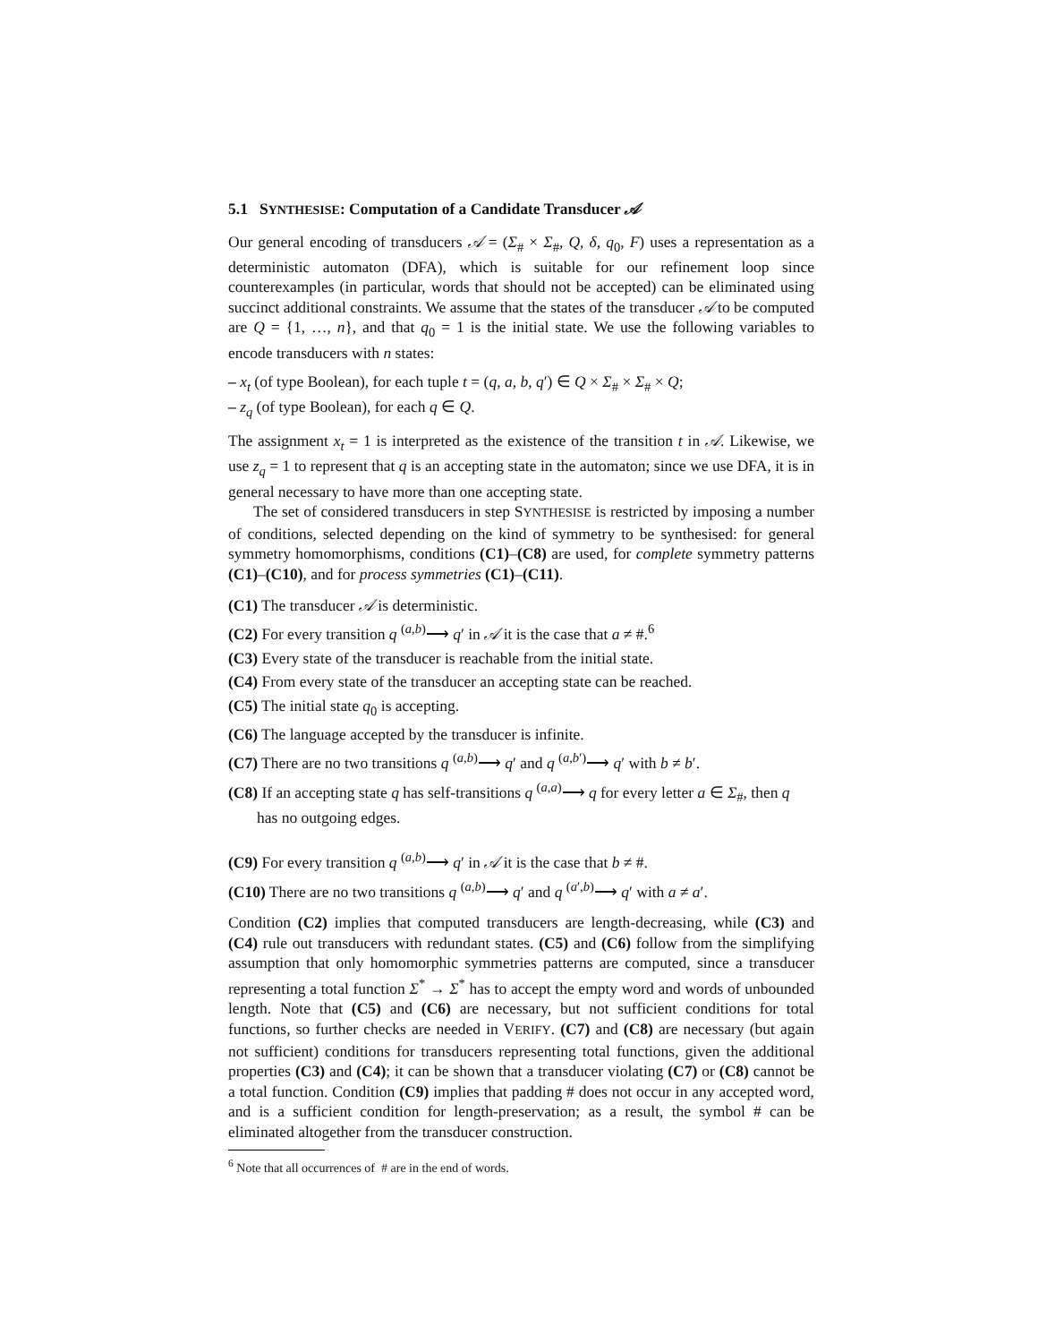5.1 SYNTHESISE: Computation of a Candidate Transducer 𝒜
Our general encoding of transducers 𝒜 = (Σ<sub>#</sub> × Σ<sub>#</sub>, Q, δ, q<sub>0</sub>, F) uses a representation as a deterministic automaton (DFA), which is suitable for our refinement loop since counterexamples (in particular, words that should not be accepted) can be eliminated using succinct additional constraints. We assume that the states of the transducer 𝒜 to be computed are Q = {1, …, n}, and that q<sub>0</sub> = 1 is the initial state. We use the following variables to encode transducers with n states:
– x<sub>t</sub> (of type Boolean), for each tuple t = (q, a, b, q′) ∈ Q × Σ<sub>#</sub> × Σ<sub>#</sub> × Q;
– z<sub>q</sub> (of type Boolean), for each q ∈ Q.
The assignment x<sub>t</sub> = 1 is interpreted as the existence of the transition t in 𝒜. Likewise, we use z<sub>q</sub> = 1 to represent that q is an accepting state in the automaton; since we use DFA, it is in general necessary to have more than one accepting state.
The set of considered transducers in step SYNTHESISE is restricted by imposing a number of conditions, selected depending on the kind of symmetry to be synthesised: for general symmetry homomorphisms, conditions (C1)–(C8) are used, for complete symmetry patterns (C1)–(C10), and for process symmetries (C1)–(C11).
(C1) The transducer 𝒜 is deterministic.
(C2) For every transition q <sup>(a,b)</sup>⟶ q′ in 𝒜 it is the case that a ≠ #.<sup>6</sup>
(C3) Every state of the transducer is reachable from the initial state.
(C4) From every state of the transducer an accepting state can be reached.
(C5) The initial state q<sub>0</sub> is accepting.
(C6) The language accepted by the transducer is infinite.
(C7) There are no two transitions q <sup>(a,b)</sup>⟶ q′ and q <sup>(a,b′)</sup>⟶ q′ with b ≠ b′.
(C8) If an accepting state q has self-transitions q <sup>(a,a)</sup>⟶ q for every letter a ∈ Σ<sub>#</sub>, then q has no outgoing edges.
(C9) For every transition q <sup>(a,b)</sup>⟶ q′ in 𝒜 it is the case that b ≠ #.
(C10) There are no two transitions q <sup>(a,b)</sup>⟶ q′ and q <sup>(a′,b)</sup>⟶ q′ with a ≠ a′.
Condition (C2) implies that computed transducers are length-decreasing, while (C3) and (C4) rule out transducers with redundant states. (C5) and (C6) follow from the simplifying assumption that only homomorphic symmetries patterns are computed, since a transducer representing a total function Σ<sup>*</sup> → Σ<sup>*</sup> has to accept the empty word and words of unbounded length. Note that (C5) and (C6) are necessary, but not sufficient conditions for total functions, so further checks are needed in VERIFY. (C7) and (C8) are necessary (but again not sufficient) conditions for transducers representing total functions, given the additional properties (C3) and (C4); it can be shown that a transducer violating (C7) or (C8) cannot be a total function. Condition (C9) implies that padding # does not occur in any accepted word, and is a sufficient condition for length-preservation; as a result, the symbol # can be eliminated altogether from the transducer construction.
<sup>6</sup> Note that all occurrences of # are in the end of words.